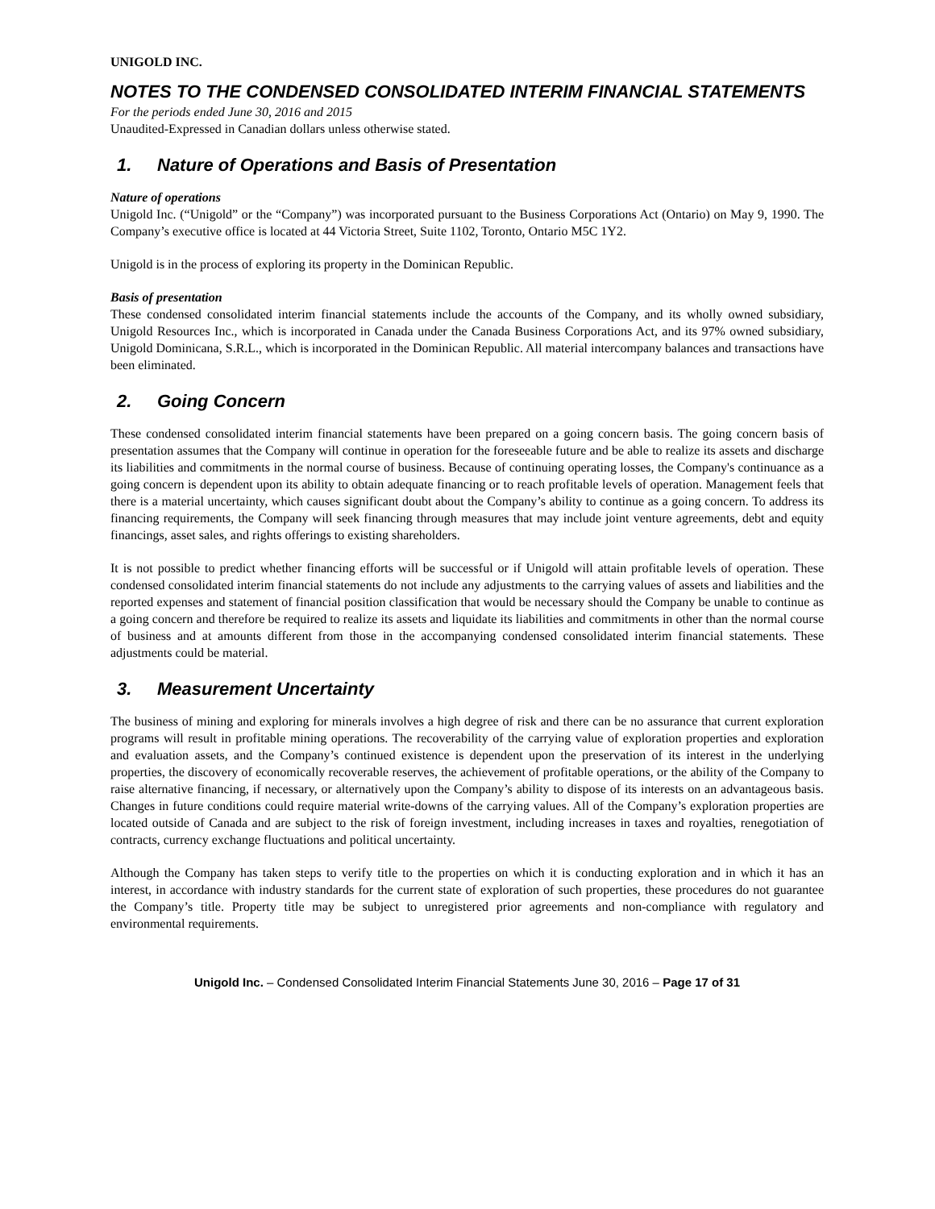UNIGOLD INC.
NOTES TO THE CONDENSED CONSOLIDATED INTERIM FINANCIAL STATEMENTS
For the periods ended June 30, 2016 and 2015
Unaudited-Expressed in Canadian dollars unless otherwise stated.
1. Nature of Operations and Basis of Presentation
Nature of operations
Unigold Inc. (“Unigold” or the “Company”) was incorporated pursuant to the Business Corporations Act (Ontario) on May 9, 1990. The Company’s executive office is located at 44 Victoria Street, Suite 1102, Toronto, Ontario M5C 1Y2.
Unigold is in the process of exploring its property in the Dominican Republic.
Basis of presentation
These condensed consolidated interim financial statements include the accounts of the Company, and its wholly owned subsidiary, Unigold Resources Inc., which is incorporated in Canada under the Canada Business Corporations Act, and its 97% owned subsidiary, Unigold Dominicana, S.R.L., which is incorporated in the Dominican Republic. All material intercompany balances and transactions have been eliminated.
2. Going Concern
These condensed consolidated interim financial statements have been prepared on a going concern basis. The going concern basis of presentation assumes that the Company will continue in operation for the foreseeable future and be able to realize its assets and discharge its liabilities and commitments in the normal course of business. Because of continuing operating losses, the Company's continuance as a going concern is dependent upon its ability to obtain adequate financing or to reach profitable levels of operation. Management feels that there is a material uncertainty, which causes significant doubt about the Company’s ability to continue as a going concern. To address its financing requirements, the Company will seek financing through measures that may include joint venture agreements, debt and equity financings, asset sales, and rights offerings to existing shareholders.
It is not possible to predict whether financing efforts will be successful or if Unigold will attain profitable levels of operation. These condensed consolidated interim financial statements do not include any adjustments to the carrying values of assets and liabilities and the reported expenses and statement of financial position classification that would be necessary should the Company be unable to continue as a going concern and therefore be required to realize its assets and liquidate its liabilities and commitments in other than the normal course of business and at amounts different from those in the accompanying condensed consolidated interim financial statements. These adjustments could be material.
3. Measurement Uncertainty
The business of mining and exploring for minerals involves a high degree of risk and there can be no assurance that current exploration programs will result in profitable mining operations. The recoverability of the carrying value of exploration properties and exploration and evaluation assets, and the Company’s continued existence is dependent upon the preservation of its interest in the underlying properties, the discovery of economically recoverable reserves, the achievement of profitable operations, or the ability of the Company to raise alternative financing, if necessary, or alternatively upon the Company’s ability to dispose of its interests on an advantageous basis. Changes in future conditions could require material write-downs of the carrying values. All of the Company’s exploration properties are located outside of Canada and are subject to the risk of foreign investment, including increases in taxes and royalties, renegotiation of contracts, currency exchange fluctuations and political uncertainty.
Although the Company has taken steps to verify title to the properties on which it is conducting exploration and in which it has an interest, in accordance with industry standards for the current state of exploration of such properties, these procedures do not guarantee the Company’s title. Property title may be subject to unregistered prior agreements and non-compliance with regulatory and environmental requirements.
Unigold Inc. – Condensed Consolidated Interim Financial Statements June 30, 2016 – Page 17 of 31